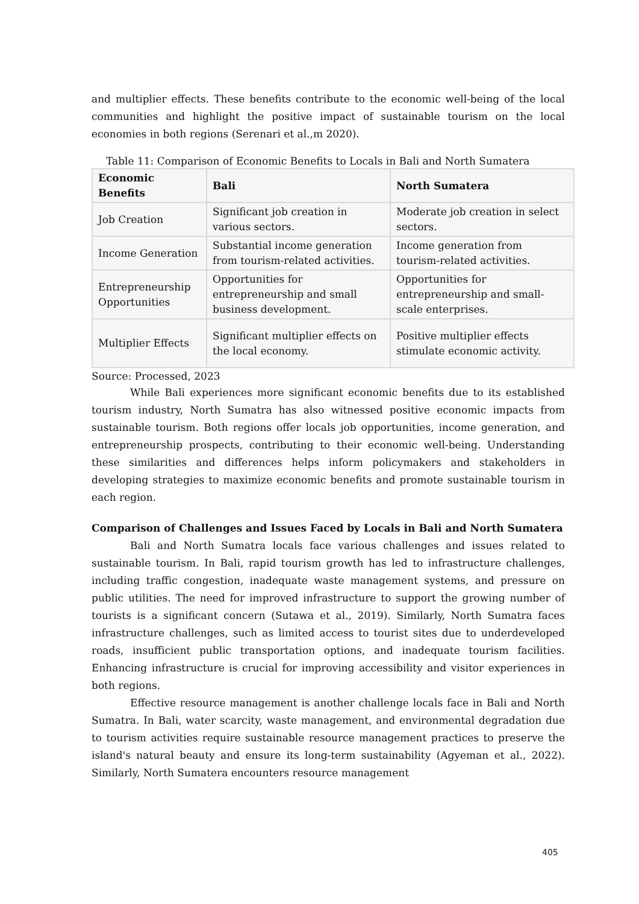and multiplier effects. These benefits contribute to the economic well-being of the local communities and highlight the positive impact of sustainable tourism on the local economies in both regions (Serenari et al.,m 2020).
Table 11: Comparison of Economic Benefits to Locals in Bali and North Sumatera
| Economic Benefits | Bali | North Sumatera |
| --- | --- | --- |
| Job Creation | Significant job creation in various sectors. | Moderate job creation in select sectors. |
| Income Generation | Substantial income generation from tourism-related activities. | Income generation from tourism-related activities. |
| Entrepreneurship Opportunities | Opportunities for entrepreneurship and small business development. | Opportunities for entrepreneurship and small-scale enterprises. |
| Multiplier Effects | Significant multiplier effects on the local economy. | Positive multiplier effects stimulate economic activity. |
Source: Processed, 2023
While Bali experiences more significant economic benefits due to its established tourism industry, North Sumatra has also witnessed positive economic impacts from sustainable tourism. Both regions offer locals job opportunities, income generation, and entrepreneurship prospects, contributing to their economic well-being. Understanding these similarities and differences helps inform policymakers and stakeholders in developing strategies to maximize economic benefits and promote sustainable tourism in each region.
Comparison of Challenges and Issues Faced by Locals in Bali and North Sumatera
Bali and North Sumatra locals face various challenges and issues related to sustainable tourism. In Bali, rapid tourism growth has led to infrastructure challenges, including traffic congestion, inadequate waste management systems, and pressure on public utilities. The need for improved infrastructure to support the growing number of tourists is a significant concern (Sutawa et al., 2019). Similarly, North Sumatra faces infrastructure challenges, such as limited access to tourist sites due to underdeveloped roads, insufficient public transportation options, and inadequate tourism facilities. Enhancing infrastructure is crucial for improving accessibility and visitor experiences in both regions.
Effective resource management is another challenge locals face in Bali and North Sumatra. In Bali, water scarcity, waste management, and environmental degradation due to tourism activities require sustainable resource management practices to preserve the island's natural beauty and ensure its long-term sustainability (Agyeman et al., 2022). Similarly, North Sumatera encounters resource management
405